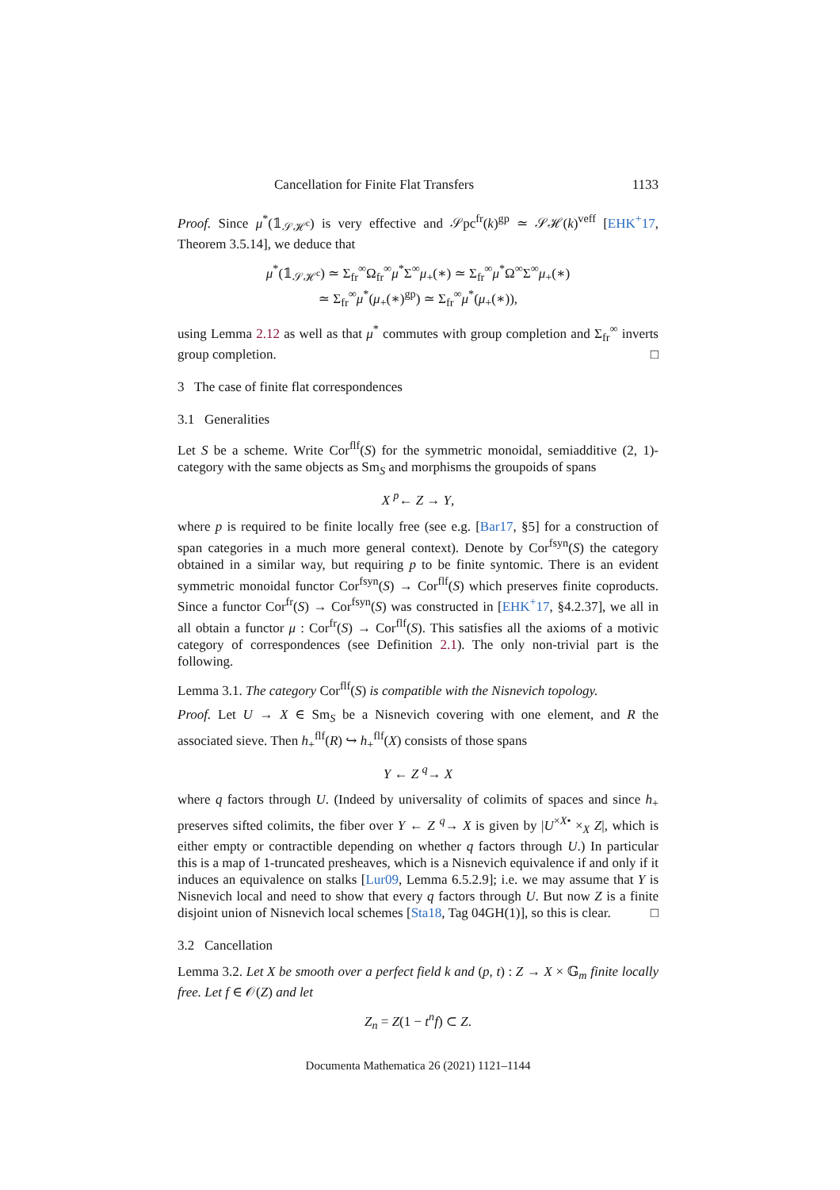Cancellation for Finite Flat Transfers 1133
Proof. Since μ<sup>*</sup>(𝟙<sub>𝒮ℋ<sup>c</sup></sub>) is very effective and 𝒮pc<sup>fr</sup>(k)<sup>gp</sup> ≃ 𝒮ℋ(k)<sup>veff</sup> [EHK<sup>+</sup>17, Theorem 3.5.14], we deduce that
μ<sup>*</sup>(𝟙<sub>𝒮ℋ<sup>c</sup></sub>) ≃ Σ<sub>fr</sub><sup>∞</sup>Ω<sub>fr</sub><sup>∞</sup>μ<sup>*</sup>Σ<sup>∞</sup>μ<sub>+</sub>(∗) ≃ Σ<sub>fr</sub><sup>∞</sup>μ<sup>*</sup>Ω<sup>∞</sup>Σ<sup>∞</sup>μ<sub>+</sub>(∗)
≃ Σ<sub>fr</sub><sup>∞</sup>μ<sup>*</sup>(μ<sub>+</sub>(∗)<sup>gp</sup>) ≃ Σ<sub>fr</sub><sup>∞</sup>μ<sup>*</sup>(μ<sub>+</sub>(∗)),
using Lemma 2.12 as well as that μ<sup>*</sup> commutes with group completion and Σ<sub>fr</sub><sup>∞</sup> inverts group completion. □
3 The case of finite flat correspondences
3.1 Generalities
Let S be a scheme. Write Cor<sup>flf</sup>(S) for the symmetric monoidal, semiadditive (2, 1)-category with the same objects as Sm<sub>S</sub> and morphisms the groupoids of spans
X <sup>p</sup>← Z → Y,
where p is required to be finite locally free (see e.g. [Bar17, §5] for a construction of span categories in a much more general context). Denote by Cor<sup>fsyn</sup>(S) the category obtained in a similar way, but requiring p to be finite syntomic. There is an evident symmetric monoidal functor Cor<sup>fsyn</sup>(S) → Cor<sup>flf</sup>(S) which preserves finite coproducts. Since a functor Cor<sup>fr</sup>(S) → Cor<sup>fsyn</sup>(S) was constructed in [EHK<sup>+</sup>17, §4.2.37], we all in all obtain a functor μ : Cor<sup>fr</sup>(S) → Cor<sup>flf</sup>(S). This satisfies all the axioms of a motivic category of correspondences (see Definition 2.1). The only non-trivial part is the following.
Lemma 3.1. The category Cor<sup>flf</sup>(S) is compatible with the Nisnevich topology.
Proof. Let U → X ∈ Sm<sub>S</sub> be a Nisnevich covering with one element, and R the associated sieve. Then h<sub>+</sub><sup>flf</sup>(R) ↪ h<sub>+</sub><sup>flf</sup>(X) consists of those spans
Y ← Z <sup>q</sup>→ X
where q factors through U. (Indeed by universality of colimits of spaces and since h<sub>+</sub> preserves sifted colimits, the fiber over Y ← Z <sup>q</sup>→ X is given by |U<sup>×X•</sup> ×<sub>X</sub> Z|, which is either empty or contractible depending on whether q factors through U.) In particular this is a map of 1-truncated presheaves, which is a Nisnevich equivalence if and only if it induces an equivalence on stalks [Lur09, Lemma 6.5.2.9]; i.e. we may assume that Y is Nisnevich local and need to show that every q factors through U. But now Z is a finite disjoint union of Nisnevich local schemes [Sta18, Tag 04GH(1)], so this is clear. □
3.2 Cancellation
Lemma 3.2. Let X be smooth over a perfect field k and (p, t) : Z → X × 𝔾<sub>m</sub> finite locally free. Let f ∈ 𝒪(Z) and let
Z<sub>n</sub> = Z(1 − t<sup>n</sup>f) ⊂ Z.
Documenta Mathematica 26 (2021) 1121–1144